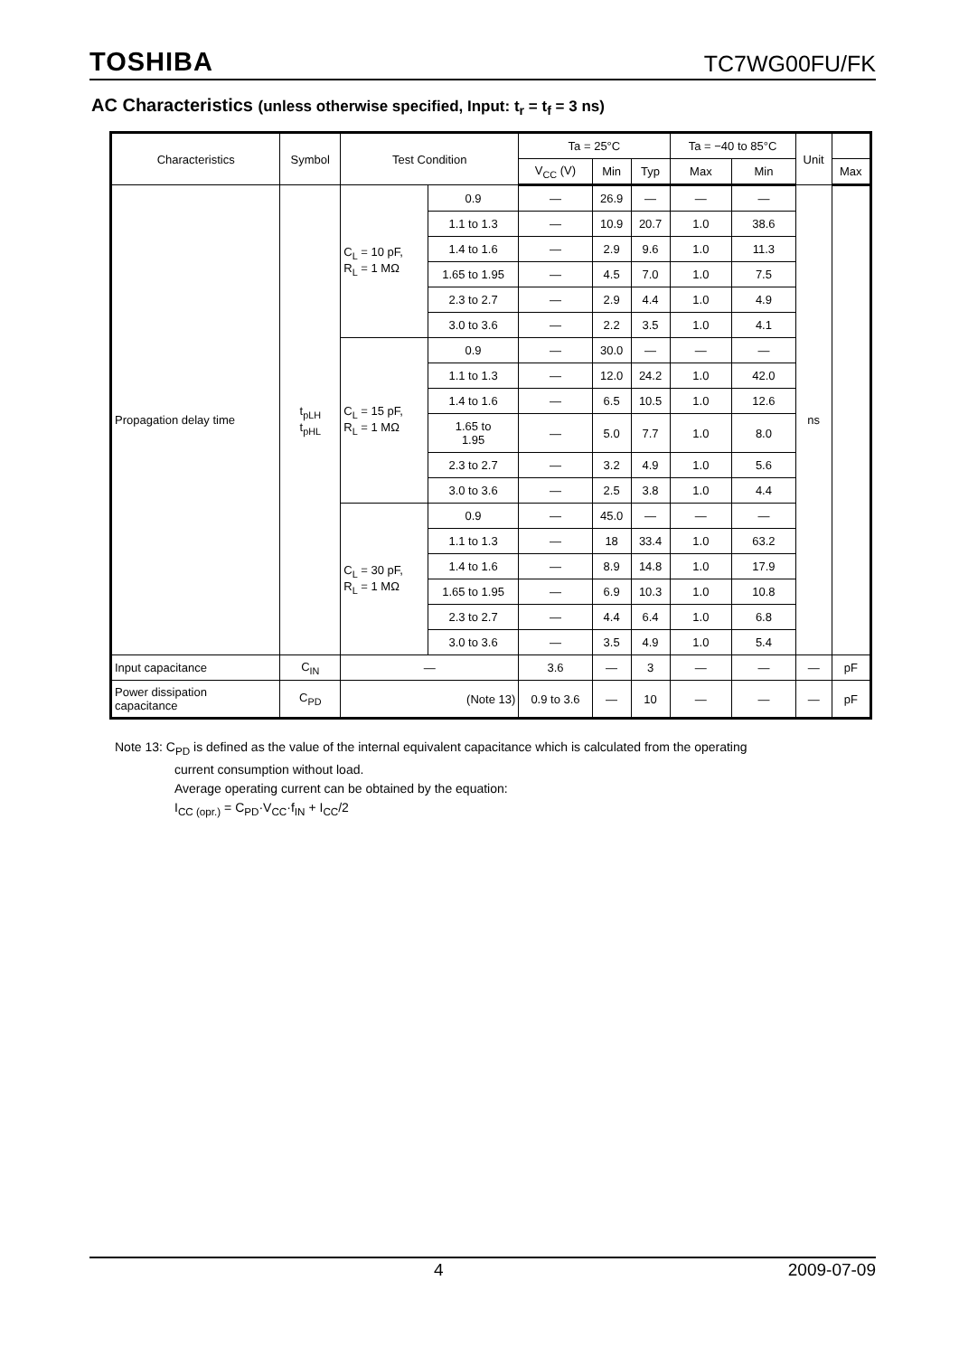TOSHIBA TC7WG00FU/FK
AC Characteristics (unless otherwise specified, Input: t<sub>r</sub> = t<sub>f</sub> = 3 ns)
| Characteristics | Symbol | Test Condition | | Ta = 25°C | | | Ta = −40 to 85°C | | Unit | |
| --- | --- | --- | --- | --- | --- | --- | --- | --- | --- | --- |
| | | | | V<sub>CC</sub> (V) | Min | Typ | Max | Min | | Max |
| Propagation delay time | t<sub>pLH</sub> t<sub>pHL</sub> | C<sub>L</sub> = 10 pF, R<sub>L</sub> = 1 MΩ | 0.9 | — | 26.9 | — | — | — | ns | |
| | | | 1.1 to 1.3 | — | 10.9 | 20.7 | 1.0 | 38.6 | | |
| | | | 1.4 to 1.6 | — | 2.9 | 9.6 | 1.0 | 11.3 | | |
| | | | 1.65 to 1.95 | — | 4.5 | 7.0 | 1.0 | 7.5 | | |
| | | | 2.3 to 2.7 | — | 2.9 | 4.4 | 1.0 | 4.9 | | |
| | | | 3.0 to 3.6 | — | 2.2 | 3.5 | 1.0 | 4.1 | | |
| | | C<sub>L</sub> = 15 pF, R<sub>L</sub> = 1 MΩ | 0.9 | — | 30.0 | — | — | — | | |
| | | | 1.1 to 1.3 | — | 12.0 | 24.2 | 1.0 | 42.0 | | |
| | | | 1.4 to 1.6 | — | 6.5 | 10.5 | 1.0 | 12.6 | | |
| | | | 1.65 to 1.95 | — | 5.0 | 7.7 | 1.0 | 8.0 | | |
| | | | 2.3 to 2.7 | — | 3.2 | 4.9 | 1.0 | 5.6 | | |
| | | | 3.0 to 3.6 | — | 2.5 | 3.8 | 1.0 | 4.4 | | |
| | | C<sub>L</sub> = 30 pF, R<sub>L</sub> = 1 MΩ | 0.9 | — | 45.0 | — | — | — | | |
| | | | 1.1 to 1.3 | — | 18 | 33.4 | 1.0 | 63.2 | | |
| | | | 1.4 to 1.6 | — | 8.9 | 14.8 | 1.0 | 17.9 | | |
| | | | 1.65 to 1.95 | — | 6.9 | 10.3 | 1.0 | 10.8 | | |
| | | | 2.3 to 2.7 | — | 4.4 | 6.4 | 1.0 | 6.8 | | |
| | | | 3.0 to 3.6 | — | 3.5 | 4.9 | 1.0 | 5.4 | | |
| Input capacitance | C<sub>IN</sub> | — | | 3.6 | — | 3 | — | — | — | pF |
| Power dissipation capacitance | C<sub>PD</sub> | (Note 13) | | 0.9 to 3.6 | — | 10 | — | — | — | pF |
Note 13: C<sub>PD</sub> is defined as the value of the internal equivalent capacitance which is calculated from the operating
current consumption without load.
Average operating current can be obtained by the equation:
I<sub>CC (opr.)</sub> = C<sub>PD</sub>·V<sub>CC</sub>·f<sub>IN</sub> + I<sub>CC</sub>/2
4 2009-07-09